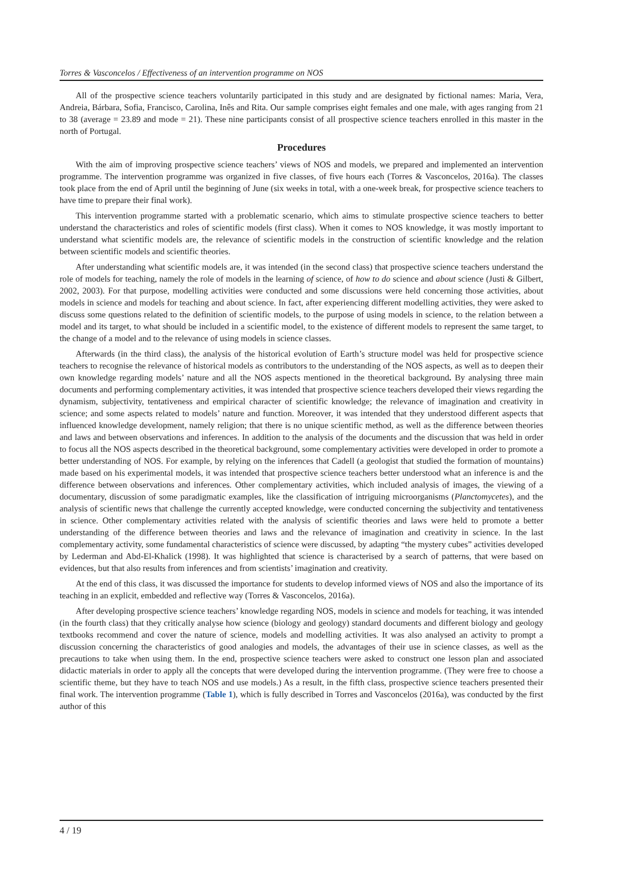Torres & Vasconcelos / Effectiveness of an intervention programme on NOS
All of the prospective science teachers voluntarily participated in this study and are designated by fictional names: Maria, Vera, Andreia, Bárbara, Sofia, Francisco, Carolina, Inês and Rita. Our sample comprises eight females and one male, with ages ranging from 21 to 38 (average = 23.89 and mode = 21). These nine participants consist of all prospective science teachers enrolled in this master in the north of Portugal.
Procedures
With the aim of improving prospective science teachers’ views of NOS and models, we prepared and implemented an intervention programme. The intervention programme was organized in five classes, of five hours each (Torres & Vasconcelos, 2016a). The classes took place from the end of April until the beginning of June (six weeks in total, with a one-week break, for prospective science teachers to have time to prepare their final work).
This intervention programme started with a problematic scenario, which aims to stimulate prospective science teachers to better understand the characteristics and roles of scientific models (first class). When it comes to NOS knowledge, it was mostly important to understand what scientific models are, the relevance of scientific models in the construction of scientific knowledge and the relation between scientific models and scientific theories.
After understanding what scientific models are, it was intended (in the second class) that prospective science teachers understand the role of models for teaching, namely the role of models in the learning of science, of how to do science and about science (Justi & Gilbert, 2002, 2003). For that purpose, modelling activities were conducted and some discussions were held concerning those activities, about models in science and models for teaching and about science. In fact, after experiencing different modelling activities, they were asked to discuss some questions related to the definition of scientific models, to the purpose of using models in science, to the relation between a model and its target, to what should be included in a scientific model, to the existence of different models to represent the same target, to the change of a model and to the relevance of using models in science classes.
Afterwards (in the third class), the analysis of the historical evolution of Earth’s structure model was held for prospective science teachers to recognise the relevance of historical models as contributors to the understanding of the NOS aspects, as well as to deepen their own knowledge regarding models’ nature and all the NOS aspects mentioned in the theoretical background. By analysing three main documents and performing complementary activities, it was intended that prospective science teachers developed their views regarding the dynamism, subjectivity, tentativeness and empirical character of scientific knowledge; the relevance of imagination and creativity in science; and some aspects related to models’ nature and function. Moreover, it was intended that they understood different aspects that influenced knowledge development, namely religion; that there is no unique scientific method, as well as the difference between theories and laws and between observations and inferences. In addition to the analysis of the documents and the discussion that was held in order to focus all the NOS aspects described in the theoretical background, some complementary activities were developed in order to promote a better understanding of NOS. For example, by relying on the inferences that Cadell (a geologist that studied the formation of mountains) made based on his experimental models, it was intended that prospective science teachers better understood what an inference is and the difference between observations and inferences. Other complementary activities, which included analysis of images, the viewing of a documentary, discussion of some paradigmatic examples, like the classification of intriguing microorganisms (Planctomycetes), and the analysis of scientific news that challenge the currently accepted knowledge, were conducted concerning the subjectivity and tentativeness in science. Other complementary activities related with the analysis of scientific theories and laws were held to promote a better understanding of the difference between theories and laws and the relevance of imagination and creativity in science. In the last complementary activity, some fundamental characteristics of science were discussed, by adapting “the mystery cubes” activities developed by Lederman and Abd-El-Khalick (1998). It was highlighted that science is characterised by a search of patterns, that were based on evidences, but that also results from inferences and from scientists’ imagination and creativity.
At the end of this class, it was discussed the importance for students to develop informed views of NOS and also the importance of its teaching in an explicit, embedded and reflective way (Torres & Vasconcelos, 2016a).
After developing prospective science teachers’ knowledge regarding NOS, models in science and models for teaching, it was intended (in the fourth class) that they critically analyse how science (biology and geology) standard documents and different biology and geology textbooks recommend and cover the nature of science, models and modelling activities. It was also analysed an activity to prompt a discussion concerning the characteristics of good analogies and models, the advantages of their use in science classes, as well as the precautions to take when using them. In the end, prospective science teachers were asked to construct one lesson plan and associated didactic materials in order to apply all the concepts that were developed during the intervention programme. (They were free to choose a scientific theme, but they have to teach NOS and use models.) As a result, in the fifth class, prospective science teachers presented their final work. The intervention programme (Table 1), which is fully described in Torres and Vasconcelos (2016a), was conducted by the first author of this
4 / 19